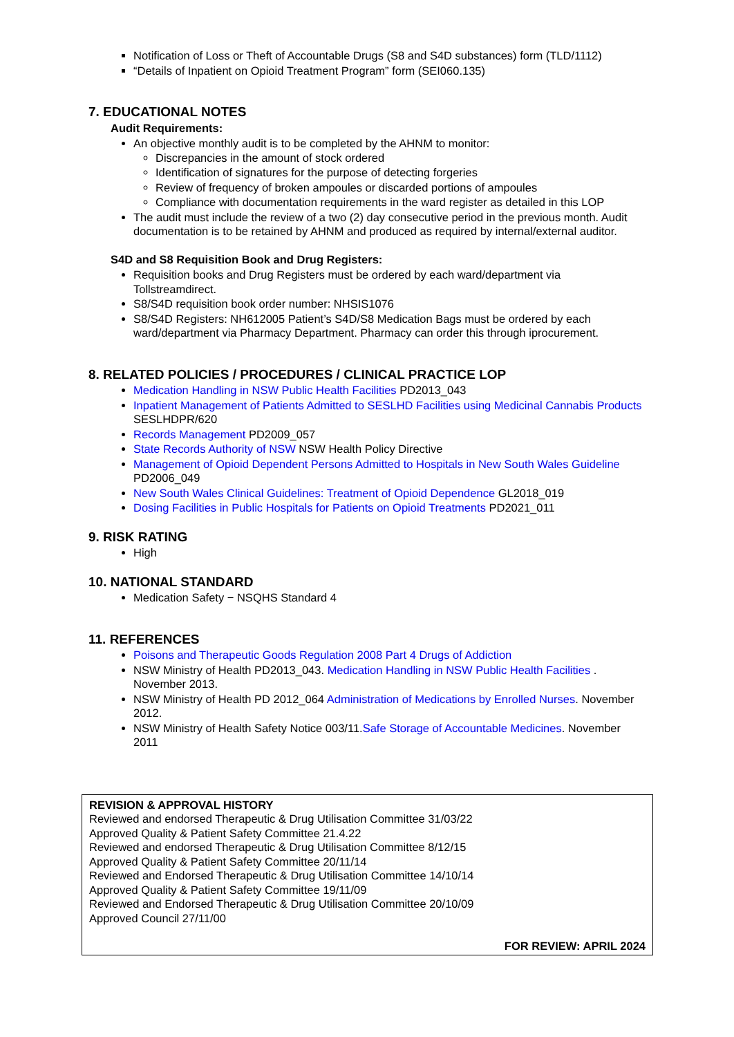Notification of Loss or Theft of Accountable Drugs (S8 and S4D substances) form (TLD/1112)
“Details of Inpatient on Opioid Treatment Program” form (SEI060.135)
7. EDUCATIONAL NOTES
Audit Requirements:
An objective monthly audit is to be completed by the AHNM to monitor:
Discrepancies in the amount of stock ordered
Identification of signatures for the purpose of detecting forgeries
Review of frequency of broken ampoules or discarded portions of ampoules
Compliance with documentation requirements in the ward register as detailed in this LOP
The audit must include the review of a two (2) day consecutive period in the previous month. Audit documentation is to be retained by AHNM and produced as required by internal/external auditor.
S4D and S8 Requisition Book and Drug Registers:
Requisition books and Drug Registers must be ordered by each ward/department via Tollstreamdirect.
S8/S4D requisition book order number: NHSIS1076
S8/S4D Registers: NH612005 Patient’s S4D/S8 Medication Bags must be ordered by each ward/department via Pharmacy Department. Pharmacy can order this through iprocurement.
8. RELATED POLICIES / PROCEDURES / CLINICAL PRACTICE LOP
Medication Handling in NSW Public Health Facilities PD2013_043
Inpatient Management of Patients Admitted to SESLHD Facilities using Medicinal Cannabis Products SESLHDPR/620
Records Management PD2009_057
State Records Authority of NSW NSW Health Policy Directive
Management of Opioid Dependent Persons Admitted to Hospitals in New South Wales Guideline PD2006_049
New South Wales Clinical Guidelines: Treatment of Opioid Dependence GL2018_019
Dosing Facilities in Public Hospitals for Patients on Opioid Treatments PD2021_011
9. RISK RATING
High
10. NATIONAL STANDARD
Medication Safety − NSQHS Standard 4
11. REFERENCES
Poisons and Therapeutic Goods Regulation 2008 Part 4 Drugs of Addiction
NSW Ministry of Health PD2013_043. Medication Handling in NSW Public Health Facilities . November 2013.
NSW Ministry of Health PD 2012_064 Administration of Medications by Enrolled Nurses. November 2012.
NSW Ministry of Health Safety Notice 003/11.Safe Storage of Accountable Medicines. November 2011
REVISION & APPROVAL HISTORY
Reviewed and endorsed Therapeutic & Drug Utilisation Committee 31/03/22
Approved Quality & Patient Safety Committee 21.4.22
Reviewed and endorsed Therapeutic & Drug Utilisation Committee 8/12/15
Approved Quality & Patient Safety Committee 20/11/14
Reviewed and Endorsed Therapeutic & Drug Utilisation Committee 14/10/14
Approved Quality & Patient Safety Committee 19/11/09
Reviewed and Endorsed Therapeutic & Drug Utilisation Committee 20/10/09
Approved Council 27/11/00
FOR REVIEW: APRIL 2024